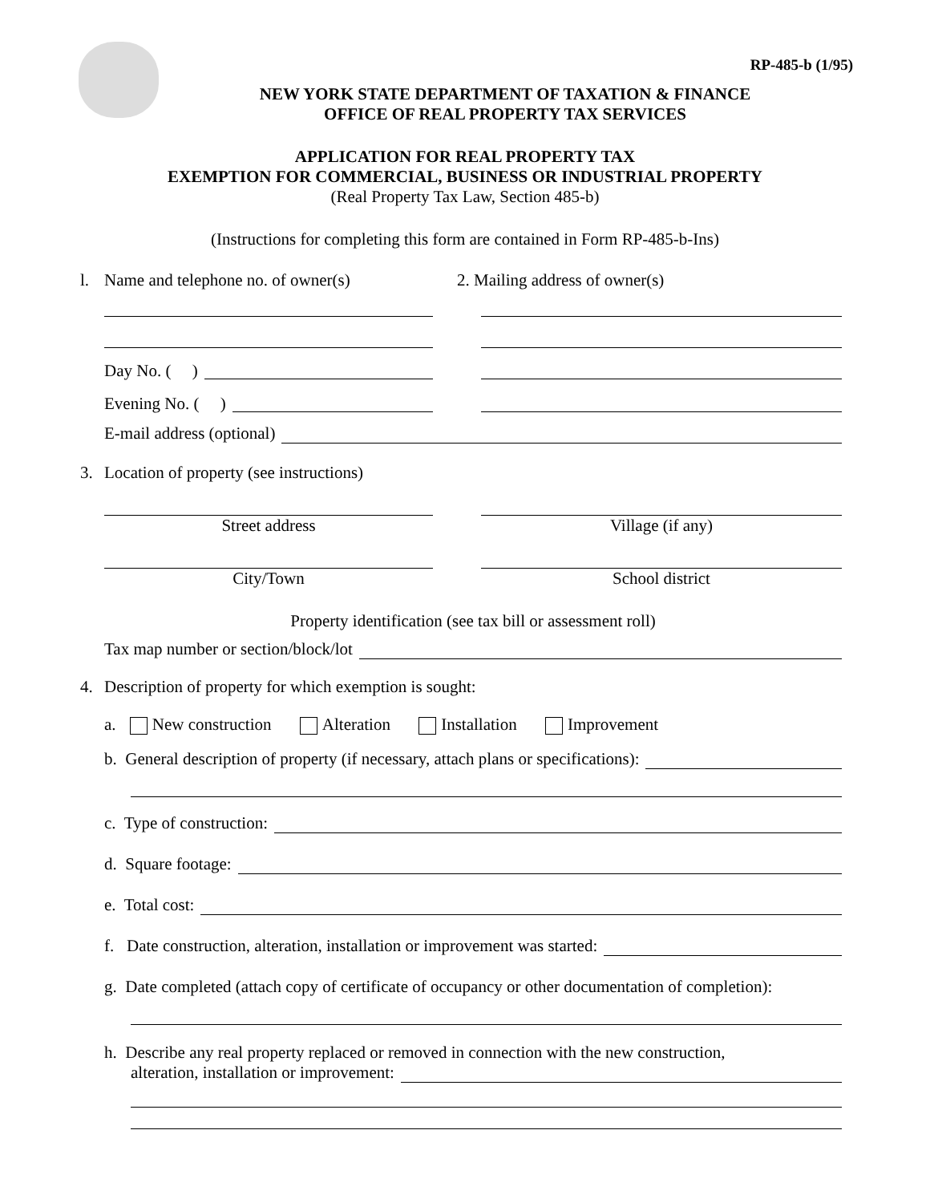RP-485-b (1/95)
NEW YORK STATE DEPARTMENT OF TAXATION & FINANCE
OFFICE OF REAL PROPERTY TAX SERVICES
APPLICATION FOR REAL PROPERTY TAX
EXEMPTION FOR COMMERCIAL, BUSINESS OR INDUSTRIAL PROPERTY
(Real Property Tax Law, Section 485-b)
(Instructions for completing this form are contained in Form RP-485-b-Ins)
l. Name and telephone no. of owner(s) 2. Mailing address of owner(s)
Day No. ( )
Evening No. ( )
E-mail address (optional)
3. Location of property (see instructions)
Street address
Village (if any)
City/Town
School district
Property identification (see tax bill or assessment roll)
Tax map number or section/block/lot
4. Description of property for which exemption is sought:
a. New construction Alteration Installation Improvement
b. General description of property (if necessary, attach plans or specifications):
c. Type of construction:
d. Square footage:
e. Total cost:
f. Date construction, alteration, installation or improvement was started:
g. Date completed (attach copy of certificate of occupancy or other documentation of completion):
h. Describe any real property replaced or removed in connection with the new construction,
alteration, installation or improvement: